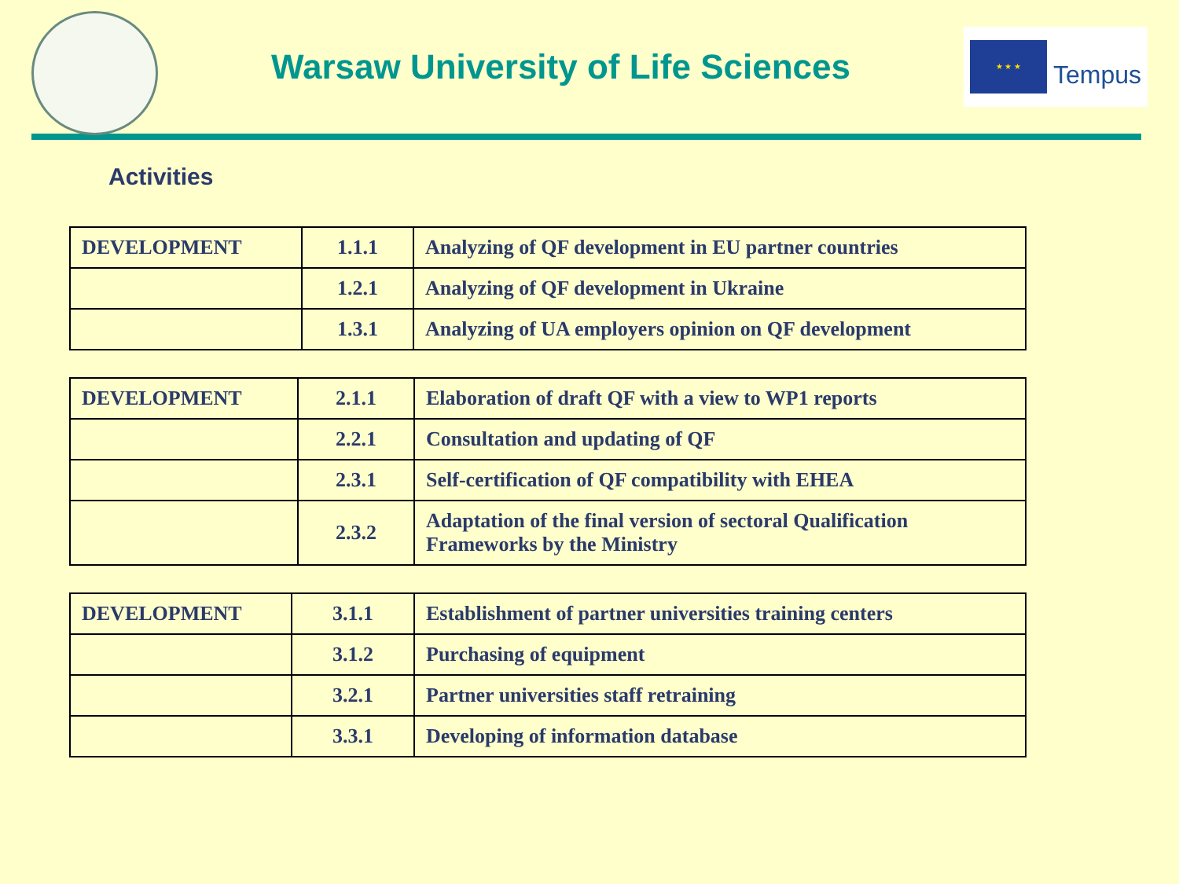Warsaw University of Life Sciences
★ ★ ★
Tempus
Activities
| DEVELOPMENT | 1.1.1 | Analyzing of QF development in EU partner countries |
| | 1.2.1 | Analyzing of QF development in Ukraine |
| | 1.3.1 | Analyzing of UA employers opinion on QF development |
| DEVELOPMENT | 2.1.1 | Elaboration of draft QF with a view to WP1 reports |
| | 2.2.1 | Consultation and updating of QF |
| | 2.3.1 | Self-certification of QF compatibility with EHEA |
| | 2.3.2 | Adaptation of the final version of sectoral Qualification Frameworks by the Ministry |
| DEVELOPMENT | 3.1.1 | Establishment of partner universities training centers |
| | 3.1.2 | Purchasing of equipment |
| | 3.2.1 | Partner universities staff retraining |
| | 3.3.1 | Developing of information database |